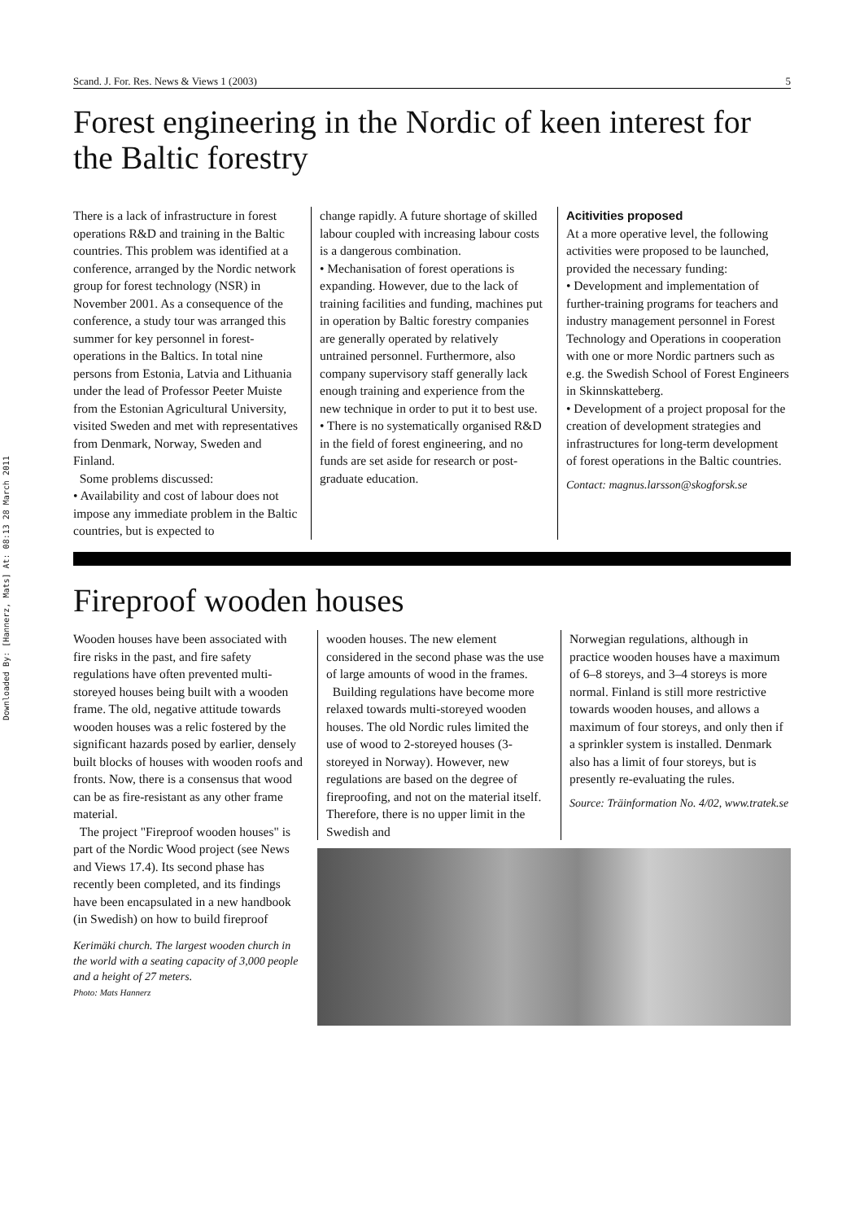Downloaded By: [Hannerz, Mats] At: 08:13 28 March 2011
Scand. J. For. Res. News & Views 1 (2003) 5
Forest engineering in the Nordic of keen interest for the Baltic forestry
There is a lack of infrastructure in forest operations R&D and training in the Baltic countries. This problem was identified at a conference, arranged by the Nordic network group for forest technology (NSR) in November 2001. As a consequence of the conference, a study tour was arranged this summer for key personnel in forest-operations in the Baltics. In total nine persons from Estonia, Latvia and Lithuania under the lead of Professor Peeter Muiste from the Estonian Agricultural University, visited Sweden and met with representatives from Denmark, Norway, Sweden and Finland.
Some problems discussed:
• Availability and cost of labour does not impose any immediate problem in the Baltic countries, but is expected to
change rapidly. A future shortage of skilled labour coupled with increasing labour costs is a dangerous combination.
• Mechanisation of forest operations is expanding. However, due to the lack of training facilities and funding, machines put in operation by Baltic forestry companies are generally operated by relatively untrained personnel. Furthermore, also company supervisory staff generally lack enough training and experience from the new technique in order to put it to best use.
• There is no systematically organised R&D in the field of forest engineering, and no funds are set aside for research or post-graduate education.
Acitivities proposed
At a more operative level, the following activities were proposed to be launched, provided the necessary funding:
• Development and implementation of further-training programs for teachers and industry management personnel in Forest Technology and Operations in cooperation with one or more Nordic partners such as e.g. the Swedish School of Forest Engineers in Skinnskatteberg.
• Development of a project proposal for the creation of development strategies and infrastructures for long-term development of forest operations in the Baltic countries.
Contact: magnus.larsson@skogforsk.se
Fireproof wooden houses
Wooden houses have been associated with fire risks in the past, and fire safety regulations have often prevented multi-storeyed houses being built with a wooden frame. The old, negative attitude towards wooden houses was a relic fostered by the significant hazards posed by earlier, densely built blocks of houses with wooden roofs and fronts. Now, there is a consensus that wood can be as fire-resistant as any other frame material.
The project "Fireproof wooden houses" is part of the Nordic Wood project (see News and Views 17.4). Its second phase has recently been completed, and its findings have been encapsulated in a new handbook (in Swedish) on how to build fireproof
Kerimäki church. The largest wooden church in the world with a seating capacity of 3,000 people and a height of 27 meters.
Photo: Mats Hannerz
wooden houses. The new element considered in the second phase was the use of large amounts of wood in the frames.
Building regulations have become more relaxed towards multi-storeyed wooden houses. The old Nordic rules limited the use of wood to 2-storeyed houses (3-storeyed in Norway). However, new regulations are based on the degree of fireproofing, and not on the material itself. Therefore, there is no upper limit in the Swedish and
Norwegian regulations, although in practice wooden houses have a maximum of 6–8 storeys, and 3–4 storeys is more normal. Finland is still more restrictive towards wooden houses, and allows a maximum of four storeys, and only then if a sprinkler system is installed. Denmark also has a limit of four storeys, but is presently re-evaluating the rules.
Source: Träinformation No. 4/02, www.tratek.se